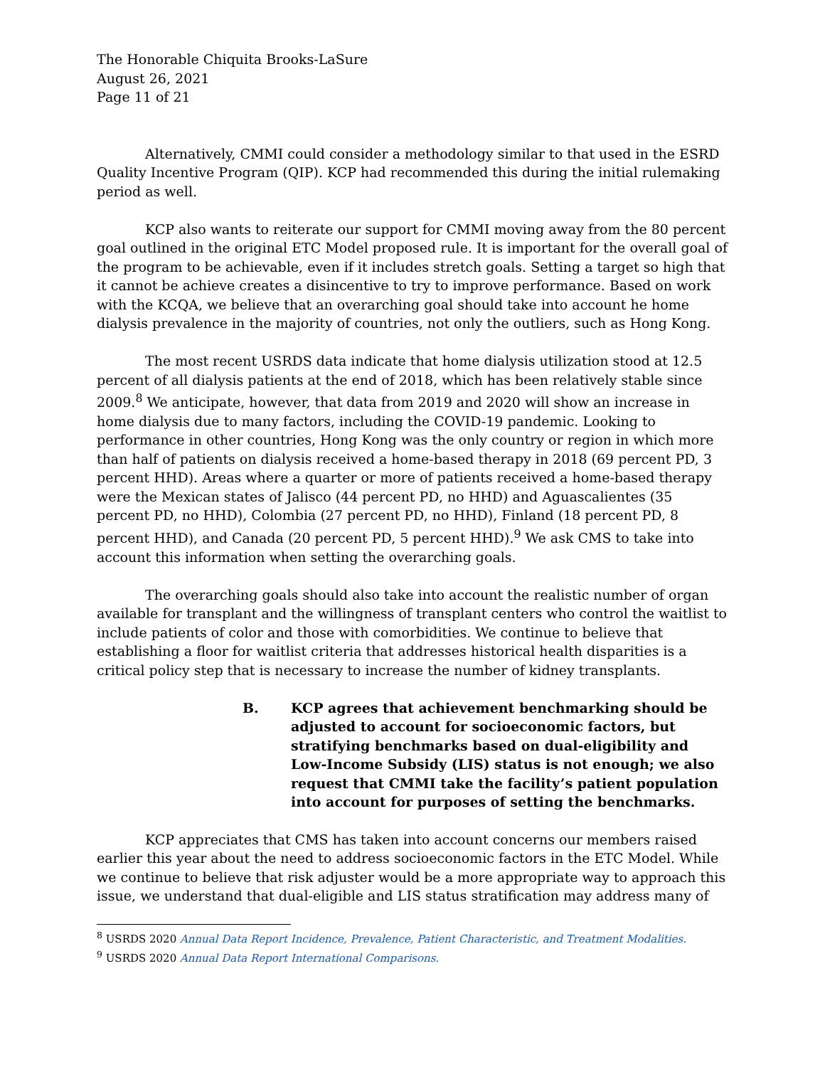The Honorable Chiquita Brooks-LaSure
August 26, 2021
Page 11 of 21
Alternatively, CMMI could consider a methodology similar to that used in the ESRD Quality Incentive Program (QIP). KCP had recommended this during the initial rulemaking period as well.
KCP also wants to reiterate our support for CMMI moving away from the 80 percent goal outlined in the original ETC Model proposed rule. It is important for the overall goal of the program to be achievable, even if it includes stretch goals. Setting a target so high that it cannot be achieve creates a disincentive to try to improve performance. Based on work with the KCQA, we believe that an overarching goal should take into account he home dialysis prevalence in the majority of countries, not only the outliers, such as Hong Kong.
The most recent USRDS data indicate that home dialysis utilization stood at 12.5 percent of all dialysis patients at the end of 2018, which has been relatively stable since 2009.<sup>8</sup> We anticipate, however, that data from 2019 and 2020 will show an increase in home dialysis due to many factors, including the COVID-19 pandemic. Looking to performance in other countries, Hong Kong was the only country or region in which more than half of patients on dialysis received a home-based therapy in 2018 (69 percent PD, 3 percent HHD). Areas where a quarter or more of patients received a home-based therapy were the Mexican states of Jalisco (44 percent PD, no HHD) and Aguascalientes (35 percent PD, no HHD), Colombia (27 percent PD, no HHD), Finland (18 percent PD, 8 percent HHD), and Canada (20 percent PD, 5 percent HHD).<sup>9</sup> We ask CMS to take into account this information when setting the overarching goals.
The overarching goals should also take into account the realistic number of organ available for transplant and the willingness of transplant centers who control the waitlist to include patients of color and those with comorbidities. We continue to believe that establishing a floor for waitlist criteria that addresses historical health disparities is a critical policy step that is necessary to increase the number of kidney transplants.
B. KCP agrees that achievement benchmarking should be adjusted to account for socioeconomic factors, but stratifying benchmarks based on dual-eligibility and Low-Income Subsidy (LIS) status is not enough; we also request that CMMI take the facility’s patient population into account for purposes of setting the benchmarks.
KCP appreciates that CMS has taken into account concerns our members raised earlier this year about the need to address socioeconomic factors in the ETC Model. While we continue to believe that risk adjuster would be a more appropriate way to approach this issue, we understand that dual-eligible and LIS status stratification may address many of
<sup>8</sup> USRDS 2020 Annual Data Report Incidence, Prevalence, Patient Characteristic, and Treatment Modalities.
<sup>9</sup> USRDS 2020 Annual Data Report International Comparisons.